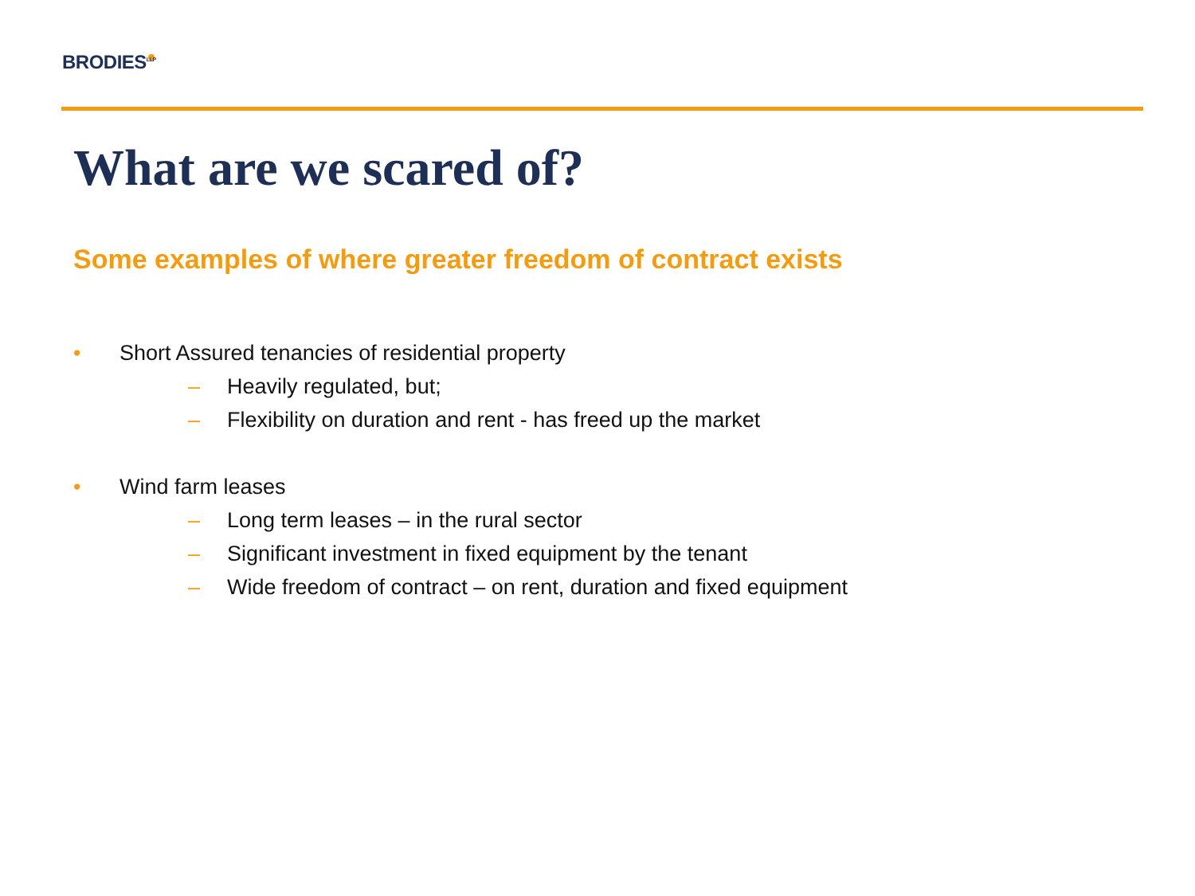BRODIES<sup>LLP</sup>
What are we scared of?
Some examples of where greater freedom of contract exists
• Short Assured tenancies of residential property
– Heavily regulated, but;
– Flexibility on duration and rent - has freed up the market
• Wind farm leases
– Long term leases – in the rural sector
– Significant investment in fixed equipment by the tenant
– Wide freedom of contract – on rent, duration and fixed equipment